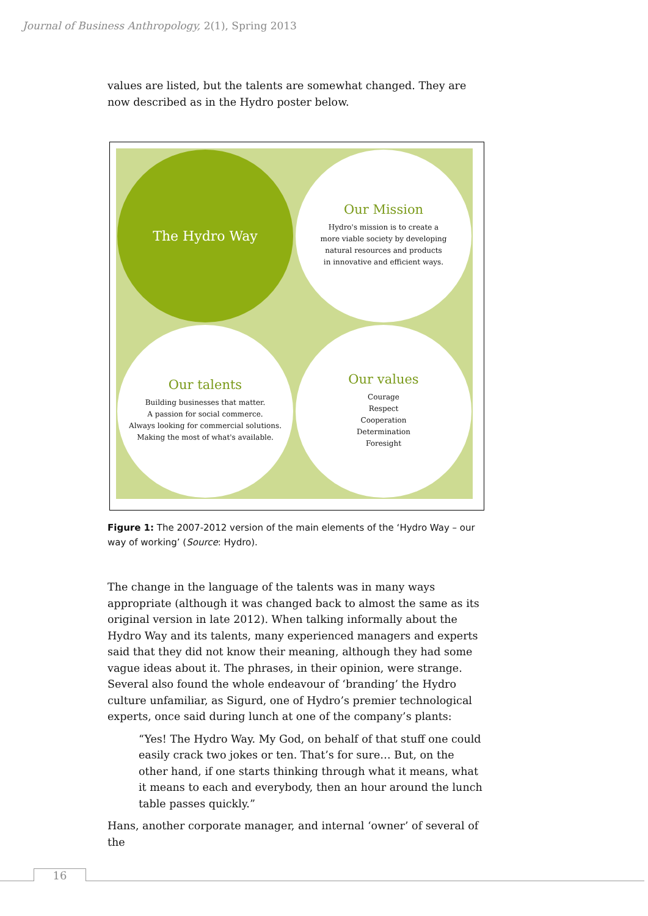Journal of Business Anthropology, 2(1), Spring 2013
values are listed, but the talents are somewhat changed. They are now described as in the Hydro poster below.
The Hydro Way
Our Mission
Hydro's mission is to create a
more viable society by developing
natural resources and products
in innovative and efficient ways.
Our talents
Building businesses that matter.
A passion for social commerce.
Always looking for commercial solutions.
Making the most of what's available.
Our values
Courage
Respect
Cooperation
Determination
Foresight
Figure 1: The 2007-2012 version of the main elements of the ‘Hydro Way – our way of working’ (Source: Hydro).
The change in the language of the talents was in many ways appropriate (although it was changed back to almost the same as its original version in late 2012). When talking informally about the Hydro Way and its talents, many experienced managers and experts said that they did not know their meaning, although they had some vague ideas about it. The phrases, in their opinion, were strange. Several also found the whole endeavour of ‘branding’ the Hydro culture unfamiliar, as Sigurd, one of Hydro’s premier technological experts, once said during lunch at one of the company’s plants:
“Yes! The Hydro Way. My God, on behalf of that stuff one could easily crack two jokes or ten. That’s for sure… But, on the other hand, if one starts thinking through what it means, what it means to each and everybody, then an hour around the lunch table passes quickly.”
Hans, another corporate manager, and internal ‘owner’ of several of the
16